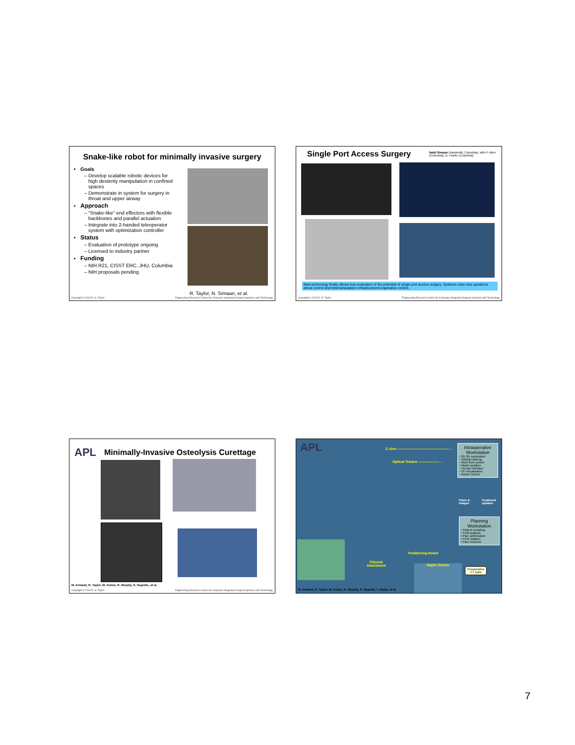Snake-like robot for minimally invasive surgery
Goals
Develop scalable robotic devices for high dexterity manipulation in confined spaces
Demonstrate in system for surgery in throat and upper airway
Approach
“Snake-like” end effectors with flexible backbones and parallel actuation
Integrate into 2-handed teleoperator system with optimization controller
Status
Evaluation of prototype ongoing
Licensed to industry partner
Funding
NIH R21, CISST ERC, JHU, Columbia
NIH proposals pending
R. Taylor, N. Simaan, et al.
Copyright © 2013 R. H. Taylor Engineering Research Center for Computer Integrated Surgical Systems and Technology
Single Port Access Surgery Nabil Simaan (Vanderbilt, Columbia), with P. Allen (Columbia), D. Fowler (Columbia)
New technology finally allows true evaluation of the potential of single port access surgery. Systems raise new questions about control and telemanipulation infrastructure/cooperative control.
Copyright © 2013 R. H. Taylor Engineering Research Center for Computer Integrated Surgical Systems and Technology
APL Minimally-Invasive Osteolysis Curettage
M. Armand, R. Taylor, M. Kutzer, R. Murphy, S. Segretti,, et al.
Copyright © 2013 R. H. Taylor Engineering Research Center for Computer Integrated Surgical Systems and Technology
APL C-Arm ———————————————→
Optical Tracker ——————→
Intraoperative Workstation
• 2D-3D registration
• Optical tracking
• Work flow control
• Model updates
• Human Interface
• 3D Visualization
• Robot Control
Plans &
Images
Treatment
updates
Planning Workstation
• Patient modeling
• FEM analysis
• Plan optimization
• FEM updates
• Plan revisions
Positioning Robot
Fiducial
Attachment
Haptic Device
Preoperative
CT Data
M. Armand, R. Taylor, M. Kutzer, R. Murphy, S. Segretti, Y. Otake, et al.
7